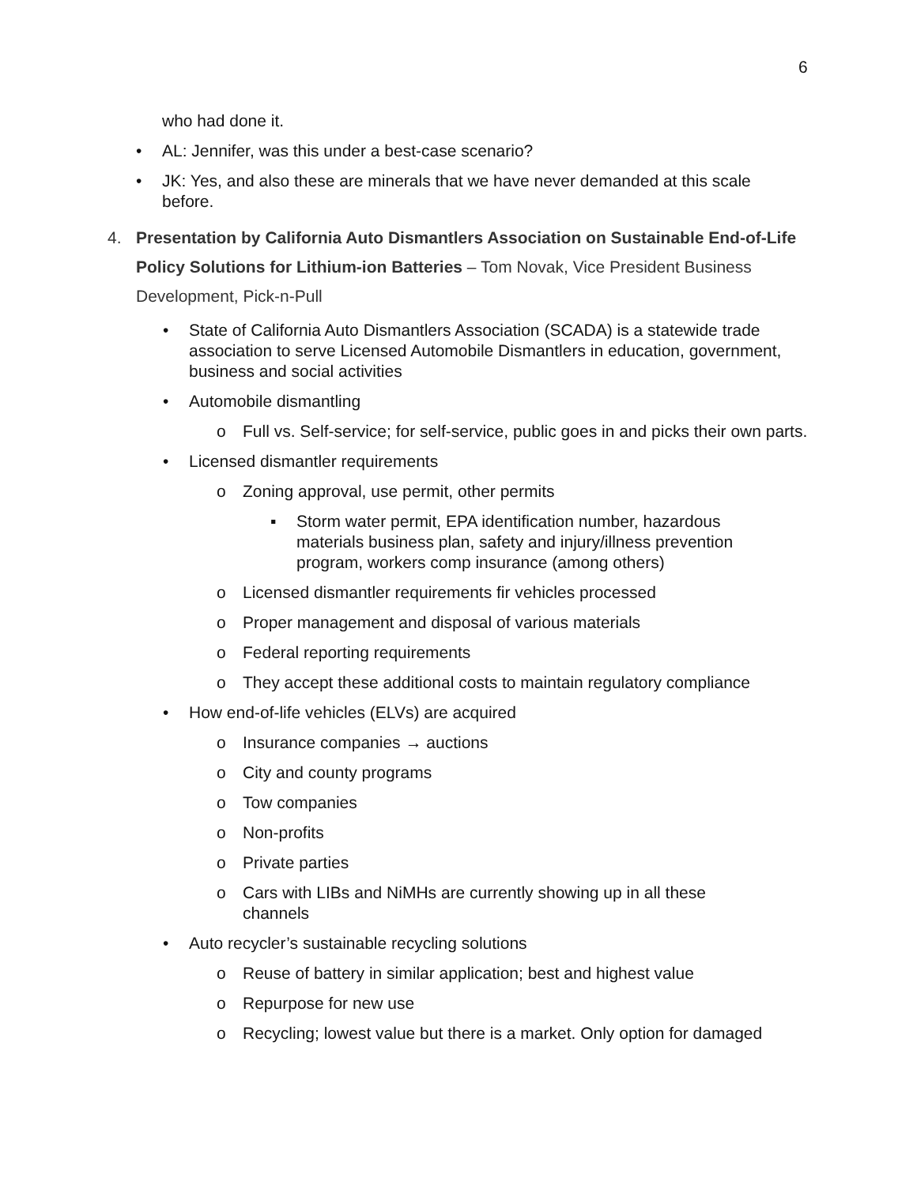6
who had done it.
• AL: Jennifer, was this under a best-case scenario?
• JK: Yes, and also these are minerals that we have never demanded at this scale before.
4. Presentation by California Auto Dismantlers Association on Sustainable End-of-Life Policy Solutions for Lithium-ion Batteries – Tom Novak, Vice President Business Development, Pick-n-Pull
• State of California Auto Dismantlers Association (SCADA) is a statewide trade association to serve Licensed Automobile Dismantlers in education, government, business and social activities
• Automobile dismantling
o Full vs. Self-service; for self-service, public goes in and picks their own parts.
• Licensed dismantler requirements
o Zoning approval, use permit, other permits
▪ Storm water permit, EPA identification number, hazardous materials business plan, safety and injury/illness prevention program, workers comp insurance (among others)
o Licensed dismantler requirements fir vehicles processed
o Proper management and disposal of various materials
o Federal reporting requirements
o They accept these additional costs to maintain regulatory compliance
• How end-of-life vehicles (ELVs) are acquired
o Insurance companies → auctions
o City and county programs
o Tow companies
o Non-profits
o Private parties
o Cars with LIBs and NiMHs are currently showing up in all these channels
• Auto recycler’s sustainable recycling solutions
o Reuse of battery in similar application; best and highest value
o Repurpose for new use
o Recycling; lowest value but there is a market. Only option for damaged